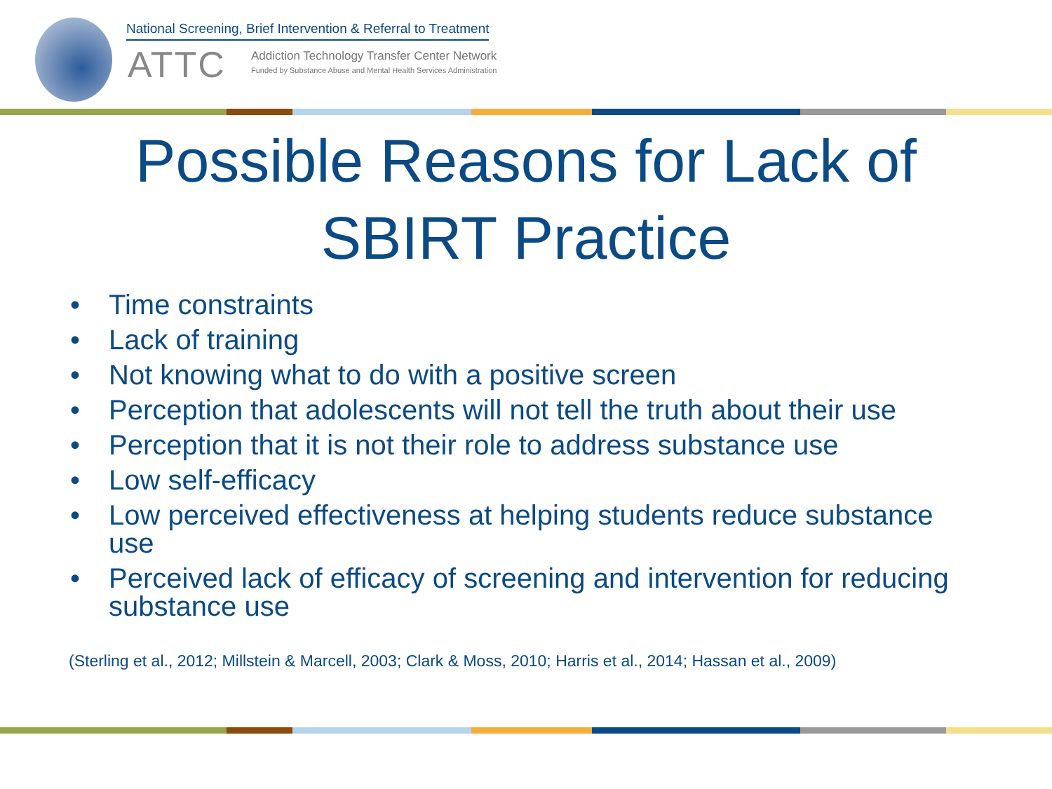National Screening, Brief Intervention & Referral to Treatment
ATTC
Addiction Technology Transfer Center Network
Funded by Substance Abuse and Mental Health Services Administration
Possible Reasons for Lack of
SBIRT Practice
• Time constraints
• Lack of training
• Not knowing what to do with a positive screen
• Perception that adolescents will not tell the truth about their use
• Perception that it is not their role to address substance use
• Low self-efficacy
• Low perceived effectiveness at helping students reduce substance use
• Perceived lack of efficacy of screening and intervention for reducing substance use
(Sterling et al., 2012; Millstein & Marcell, 2003; Clark & Moss, 2010; Harris et al., 2014; Hassan et al., 2009)